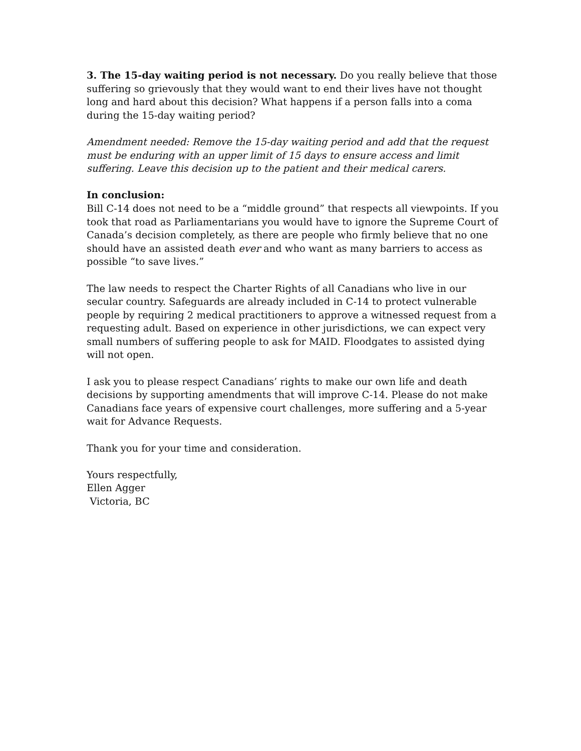3. The 15-day waiting period is not necessary. Do you really believe that those suffering so grievously that they would want to end their lives have not thought long and hard about this decision? What happens if a person falls into a coma during the 15-day waiting period?
Amendment needed: Remove the 15-day waiting period and add that the request must be enduring with an upper limit of 15 days to ensure access and limit suffering. Leave this decision up to the patient and their medical carers.
In conclusion:
Bill C-14 does not need to be a “middle ground” that respects all viewpoints. If you took that road as Parliamentarians you would have to ignore the Supreme Court of Canada’s decision completely, as there are people who firmly believe that no one should have an assisted death ever and who want as many barriers to access as possible “to save lives.”
The law needs to respect the Charter Rights of all Canadians who live in our secular country. Safeguards are already included in C-14 to protect vulnerable people by requiring 2 medical practitioners to approve a witnessed request from a requesting adult. Based on experience in other jurisdictions, we can expect very small numbers of suffering people to ask for MAID. Floodgates to assisted dying will not open.
I ask you to please respect Canadians’ rights to make our own life and death decisions by supporting amendments that will improve C-14. Please do not make Canadians face years of expensive court challenges, more suffering and a 5-year wait for Advance Requests.
Thank you for your time and consideration.
Yours respectfully,
Ellen Agger
Victoria, BC